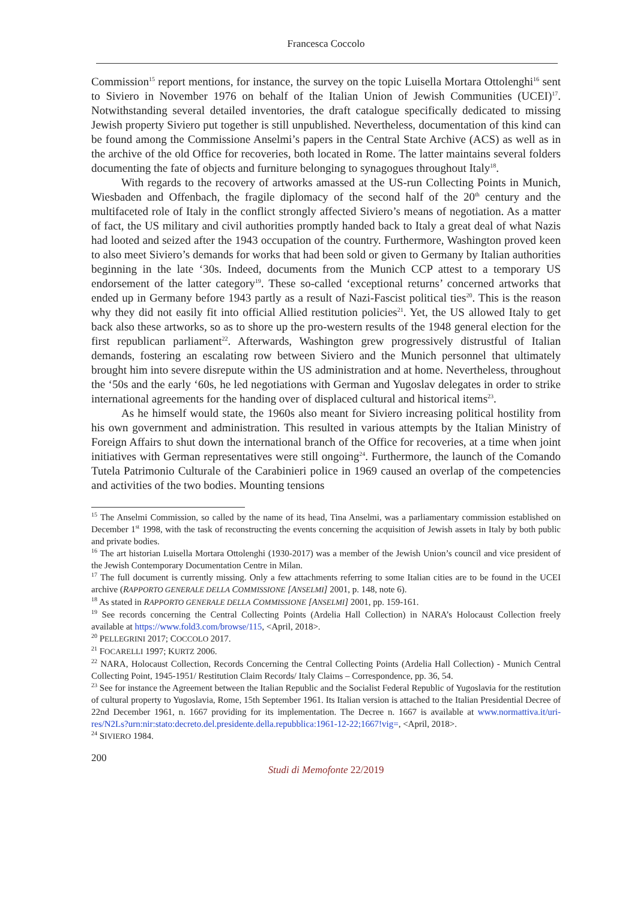Francesca Coccolo
Commission<sup>15</sup> report mentions, for instance, the survey on the topic Luisella Mortara Ottolenghi<sup>16</sup> sent to Siviero in November 1976 on behalf of the Italian Union of Jewish Communities (UCEI)<sup>17</sup>. Notwithstanding several detailed inventories, the draft catalogue specifically dedicated to missing Jewish property Siviero put together is still unpublished. Nevertheless, documentation of this kind can be found among the Commissione Anselmi’s papers in the Central State Archive (ACS) as well as in the archive of the old Office for recoveries, both located in Rome. The latter maintains several folders documenting the fate of objects and furniture belonging to synagogues throughout Italy<sup>18</sup>.
With regards to the recovery of artworks amassed at the US-run Collecting Points in Munich, Wiesbaden and Offenbach, the fragile diplomacy of the second half of the 20<sup>th</sup> century and the multifaceted role of Italy in the conflict strongly affected Siviero’s means of negotiation. As a matter of fact, the US military and civil authorities promptly handed back to Italy a great deal of what Nazis had looted and seized after the 1943 occupation of the country. Furthermore, Washington proved keen to also meet Siviero’s demands for works that had been sold or given to Germany by Italian authorities beginning in the late ‘30s. Indeed, documents from the Munich CCP attest to a temporary US endorsement of the latter category<sup>19</sup>. These so-called ‘exceptional returns’ concerned artworks that ended up in Germany before 1943 partly as a result of Nazi-Fascist political ties<sup>20</sup>. This is the reason why they did not easily fit into official Allied restitution policies<sup>21</sup>. Yet, the US allowed Italy to get back also these artworks, so as to shore up the pro-western results of the 1948 general election for the first republican parliament<sup>22</sup>. Afterwards, Washington grew progressively distrustful of Italian demands, fostering an escalating row between Siviero and the Munich personnel that ultimately brought him into severe disrepute within the US administration and at home. Nevertheless, throughout the ‘50s and the early ‘60s, he led negotiations with German and Yugoslav delegates in order to strike international agreements for the handing over of displaced cultural and historical items<sup>23</sup>.
As he himself would state, the 1960s also meant for Siviero increasing political hostility from his own government and administration. This resulted in various attempts by the Italian Ministry of Foreign Affairs to shut down the international branch of the Office for recoveries, at a time when joint initiatives with German representatives were still ongoing<sup>24</sup>. Furthermore, the launch of the Comando Tutela Patrimonio Culturale of the Carabinieri police in 1969 caused an overlap of the competencies and activities of the two bodies. Mounting tensions
<sup>15</sup> The Anselmi Commission, so called by the name of its head, Tina Anselmi, was a parliamentary commission established on December 1<sup>st</sup> 1998, with the task of reconstructing the events concerning the acquisition of Jewish assets in Italy by both public and private bodies.
<sup>16</sup> The art historian Luisella Mortara Ottolenghi (1930-2017) was a member of the Jewish Union’s council and vice president of the Jewish Contemporary Documentation Centre in Milan.
<sup>17</sup> The full document is currently missing. Only a few attachments referring to some Italian cities are to be found in the UCEI archive (RAPPORTO GENERALE DELLA COMMISSIONE [ANSELMI] 2001, p. 148, note 6).
<sup>18</sup> As stated in RAPPORTO GENERALE DELLA COMMISSIONE [ANSELMI] 2001, pp. 159-161.
<sup>19</sup> See records concerning the Central Collecting Points (Ardelia Hall Collection) in NARA’s Holocaust Collection freely available at https://www.fold3.com/browse/115, <April, 2018>.
<sup>20</sup> PELLEGRINI 2017; COCCOLO 2017.
<sup>21</sup> FOCARELLI 1997; KURTZ 2006.
<sup>22</sup> NARA, Holocaust Collection, Records Concerning the Central Collecting Points (Ardelia Hall Collection) - Munich Central Collecting Point, 1945-1951/ Restitution Claim Records/ Italy Claims – Correspondence, pp. 36, 54.
<sup>23</sup> See for instance the Agreement between the Italian Republic and the Socialist Federal Republic of Yugoslavia for the restitution of cultural property to Yugoslavia, Rome, 15th September 1961. Its Italian version is attached to the Italian Presidential Decree of 22nd December 1961, n. 1667 providing for its implementation. The Decree n. 1667 is available at www.normattiva.it/uri-res/N2Ls?urn:nir:stato:decreto.del.presidente.della.repubblica:1961-12-22;1667!vig=, <April, 2018>.
<sup>24</sup> SIVIERO 1984.
200
Studi di Memofonte 22/2019